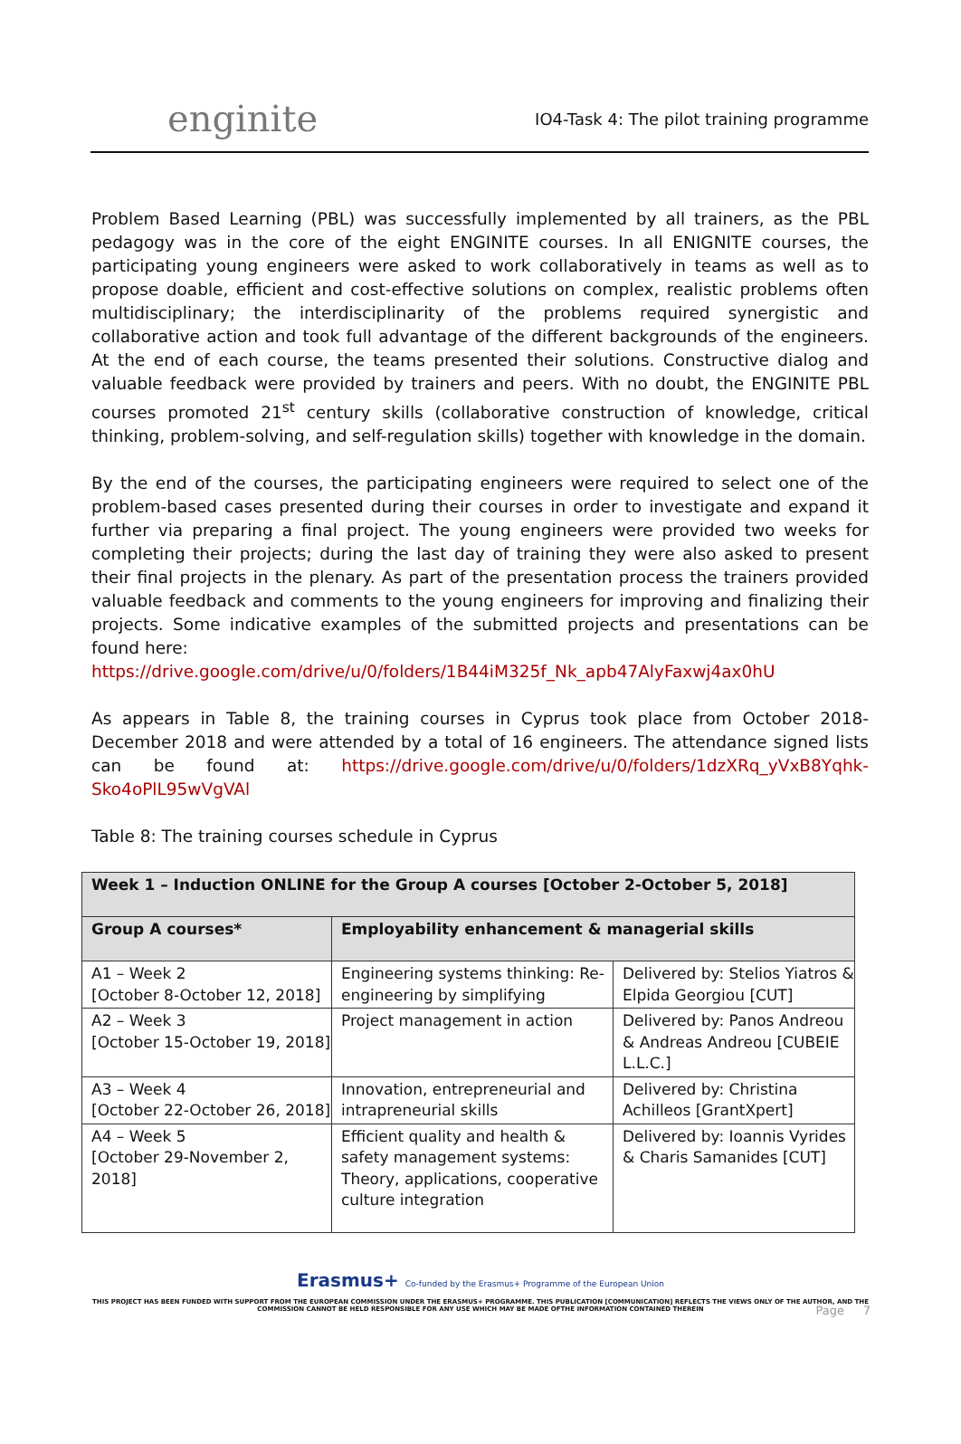enginite
IO4-Task 4: The pilot training programme
Problem Based Learning (PBL) was successfully implemented by all trainers, as the PBL pedagogy was in the core of the eight ENGINITE courses. In all ENIGNITE courses, the participating young engineers were asked to work collaboratively in teams as well as to propose doable, efficient and cost-effective solutions on complex, realistic problems often multidisciplinary; the interdisciplinarity of the problems required synergistic and collaborative action and took full advantage of the different backgrounds of the engineers. At the end of each course, the teams presented their solutions. Constructive dialog and valuable feedback were provided by trainers and peers. With no doubt, the ENGINITE PBL courses promoted 21<sup>st</sup> century skills (collaborative construction of knowledge, critical thinking, problem-solving, and self-regulation skills) together with knowledge in the domain.
By the end of the courses, the participating engineers were required to select one of the problem-based cases presented during their courses in order to investigate and expand it further via preparing a final project. The young engineers were provided two weeks for completing their projects; during the last day of training they were also asked to present their final projects in the plenary. As part of the presentation process the trainers provided valuable feedback and comments to the young engineers for improving and finalizing their projects. Some indicative examples of the submitted projects and presentations can be found here:
https://drive.google.com/drive/u/0/folders/1B44iM325f_Nk_apb47AlyFaxwj4ax0hU
As appears in Table 8, the training courses in Cyprus took place from October 2018-December 2018 and were attended by a total of 16 engineers. The attendance signed lists can be found at: https://drive.google.com/drive/u/0/folders/1dzXRq_yVxB8Yqhk-Sko4oPlL95wVgVAl
Table 8: The training courses schedule in Cyprus
| Week 1 – Induction ONLINE for the Group A courses [October 2-October 5, 2018] | | |
| --- | --- | --- |
| Group A courses* | Employability enhancement & managerial skills | |
| A1 – Week 2 [October 8-October 12, 2018] | Engineering systems thinking: Re-engineering by simplifying | Delivered by: Stelios Yiatros & Elpida Georgiou [CUT] |
| A2 – Week 3 [October 15-October 19, 2018] | Project management in action | Delivered by: Panos Andreou & Andreas Andreou [CUBEIE L.L.C.] |
| A3 – Week 4 [October 22-October 26, 2018] | Innovation, entrepreneurial and intrapreneurial skills | Delivered by: Christina Achilleos [GrantXpert] |
| A4 – Week 5 [October 29-November 2, 2018] | Efficient quality and health & safety management systems: Theory, applications, cooperative culture integration | Delivered by: Ioannis Vyrides & Charis Samanides [CUT] |
Page 7
Erasmus+ Co-funded by the Erasmus+ Programme of the European Union
THIS PROJECT HAS BEEN FUNDED WITH SUPPORT FROM THE EUROPEAN COMMISSION UNDER THE ERASMUS+ PROGRAMME. THIS PUBLICATION [COMMUNICATION] REFLECTS THE VIEWS ONLY OF THE AUTHOR, AND THE
COMMISSION CANNOT BE HELD RESPONSIBLE FOR ANY USE WHICH MAY BE MADE OFTHE INFORMATION CONTAINED THEREIN